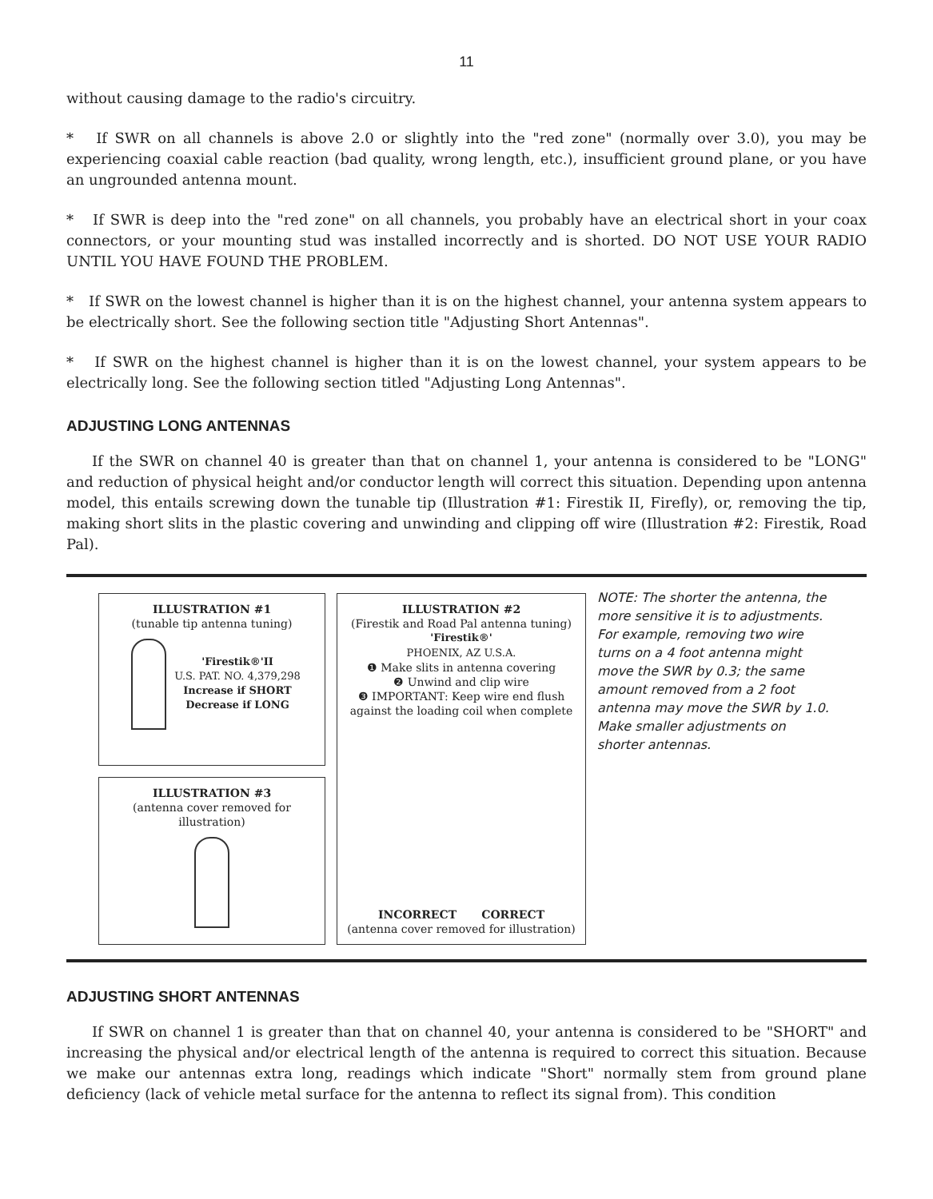11
without causing damage to the radio's circuitry.
* If SWR on all channels is above 2.0 or slightly into the "red zone" (normally over 3.0), you may be experiencing coaxial cable reaction (bad quality, wrong length, etc.), insufficient ground plane, or you have an ungrounded antenna mount.
* If SWR is deep into the "red zone" on all channels, you probably have an electrical short in your coax connectors, or your mounting stud was installed incorrectly and is shorted. DO NOT USE YOUR RADIO UNTIL YOU HAVE FOUND THE PROBLEM.
* If SWR on the lowest channel is higher than it is on the highest channel, your antenna system appears to be electrically short. See the following section title "Adjusting Short Antennas".
* If SWR on the highest channel is higher than it is on the lowest channel, your system appears to be electrically long. See the following section titled "Adjusting Long Antennas".
ADJUSTING LONG ANTENNAS
If the SWR on channel 40 is greater than that on channel 1, your antenna is considered to be "LONG" and reduction of physical height and/or conductor length will correct this situation. Depending upon antenna model, this entails screwing down the tunable tip (Illustration #1: Firestik II, Firefly), or, removing the tip, making short slits in the plastic covering and unwinding and clipping off wire (Illustration #2: Firestik, Road Pal).
ILLUSTRATION #1
(tunable tip antenna tuning)
'Firestik®'II U.S. PAT. NO. 4,379,298
Increase if SHORT Decrease if LONG
ILLUSTRATION #3
(antenna cover removed for illustration)
ILLUSTRATION #2
(Firestik and Road Pal antenna tuning)
'Firestik®'
PHOENIX, AZ U.S.A.
❶ Make slits in antenna covering
❷ Unwind and clip wire
❸ IMPORTANT: Keep wire end flush against the loading coil when complete
INCORRECT CORRECT
(antenna cover removed for illustration)
NOTE: The shorter the antenna, the more sensitive it is to adjustments. For example, removing two wire turns on a 4 foot antenna might move the SWR by 0.3; the same amount removed from a 2 foot antenna may move the SWR by 1.0. Make smaller adjustments on shorter antennas.
ADJUSTING SHORT ANTENNAS
If SWR on channel 1 is greater than that on channel 40, your antenna is considered to be "SHORT" and increasing the physical and/or electrical length of the antenna is required to correct this situation. Because we make our antennas extra long, readings which indicate "Short" normally stem from ground plane deficiency (lack of vehicle metal surface for the antenna to reflect its signal from). This condition